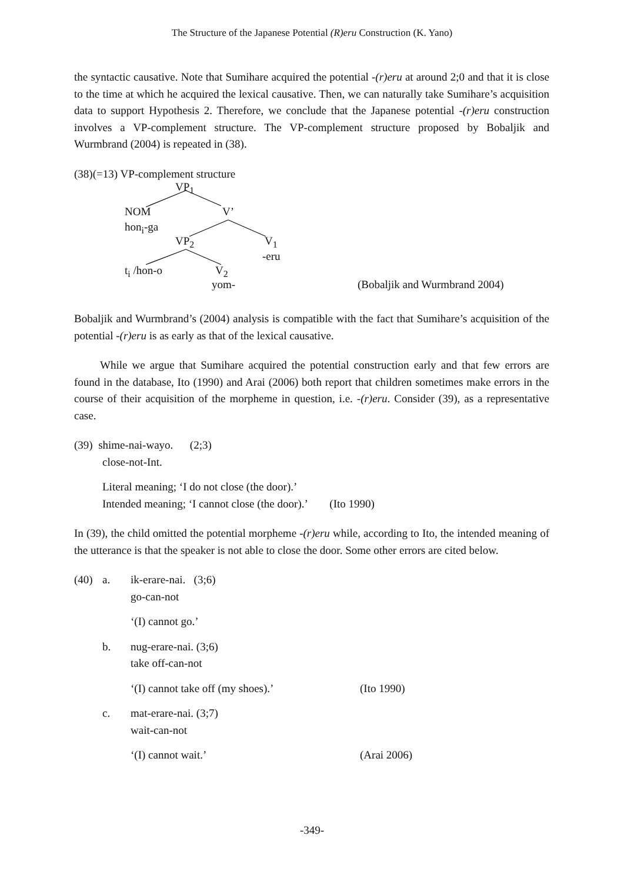The Structure of the Japanese Potential (R)eru Construction (K. Yano)
the syntactic causative. Note that Sumihare acquired the potential -(r)eru at around 2;0 and that it is close to the time at which he acquired the lexical causative. Then, we can naturally take Sumihare’s acquisition data to support Hypothesis 2. Therefore, we conclude that the Japanese potential -(r)eru construction involves a VP-complement structure. The VP-complement structure proposed by Bobaljik and Wurmbrand (2004) is repeated in (38).
(38)(=13) VP-complement structure
VP<sub>1</sub>
NOM V’
hon<sub>i</sub>-ga
VP<sub>2</sub> V<sub>1</sub>
-eru
t<sub>i</sub> /hon-o V<sub>2</sub>
yom- (Bobaljik and Wurmbrand 2004)
Bobaljik and Wurmbrand’s (2004) analysis is compatible with the fact that Sumihare’s acquisition of the potential -(r)eru is as early as that of the lexical causative.
While we argue that Sumihare acquired the potential construction early and that few errors are found in the database, Ito (1990) and Arai (2006) both report that children sometimes make errors in the course of their acquisition of the morpheme in question, i.e. -(r)eru. Consider (39), as a representative case.
(39) shime-nai-wayo. (2;3)
close-not-Int.
Literal meaning; ‘I do not close (the door).’
Intended meaning; ‘I cannot close (the door).’ (Ito 1990)
In (39), the child omitted the potential morpheme -(r)eru while, according to Ito, the intended meaning of the utterance is that the speaker is not able to close the door. Some other errors are cited below.
(40) a. ik-erare-nai. (3;6)
go-can-not
‘(I) cannot go.’
b. nug-erare-nai. (3;6)
take off-can-not
‘(I) cannot take off (my shoes).’ (Ito 1990)
c. mat-erare-nai. (3;7)
wait-can-not
‘(I) cannot wait.’ (Arai 2006)
-349-